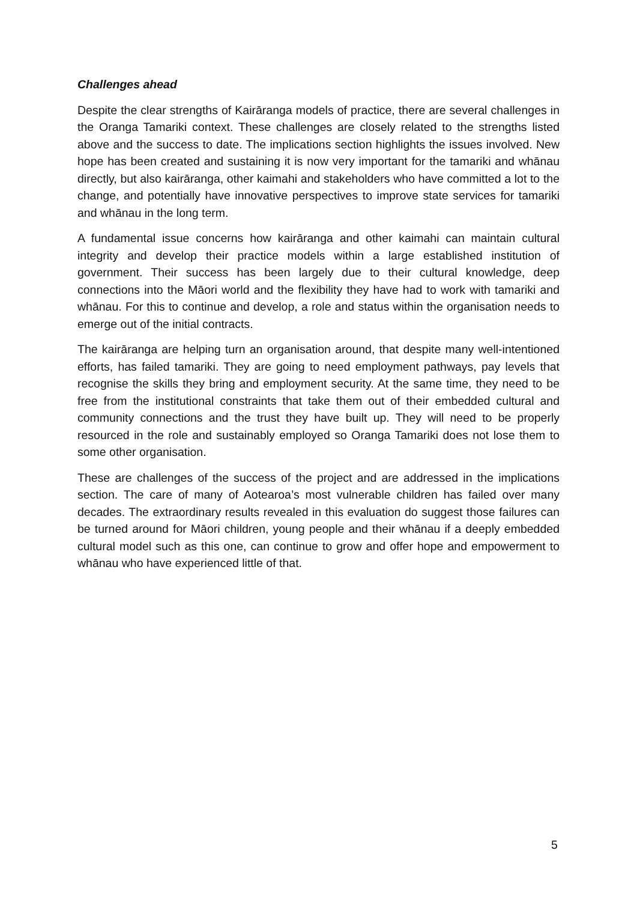Challenges ahead
Despite the clear strengths of Kairāranga models of practice, there are several challenges in the Oranga Tamariki context. These challenges are closely related to the strengths listed above and the success to date. The implications section highlights the issues involved. New hope has been created and sustaining it is now very important for the tamariki and whānau directly, but also kairāranga, other kaimahi and stakeholders who have committed a lot to the change, and potentially have innovative perspectives to improve state services for tamariki and whānau in the long term.
A fundamental issue concerns how kairāranga and other kaimahi can maintain cultural integrity and develop their practice models within a large established institution of government. Their success has been largely due to their cultural knowledge, deep connections into the Māori world and the flexibility they have had to work with tamariki and whānau. For this to continue and develop, a role and status within the organisation needs to emerge out of the initial contracts.
The kairāranga are helping turn an organisation around, that despite many well-intentioned efforts, has failed tamariki. They are going to need employment pathways, pay levels that recognise the skills they bring and employment security. At the same time, they need to be free from the institutional constraints that take them out of their embedded cultural and community connections and the trust they have built up. They will need to be properly resourced in the role and sustainably employed so Oranga Tamariki does not lose them to some other organisation.
These are challenges of the success of the project and are addressed in the implications section. The care of many of Aotearoa’s most vulnerable children has failed over many decades. The extraordinary results revealed in this evaluation do suggest those failures can be turned around for Māori children, young people and their whānau if a deeply embedded cultural model such as this one, can continue to grow and offer hope and empowerment to whānau who have experienced little of that.
5